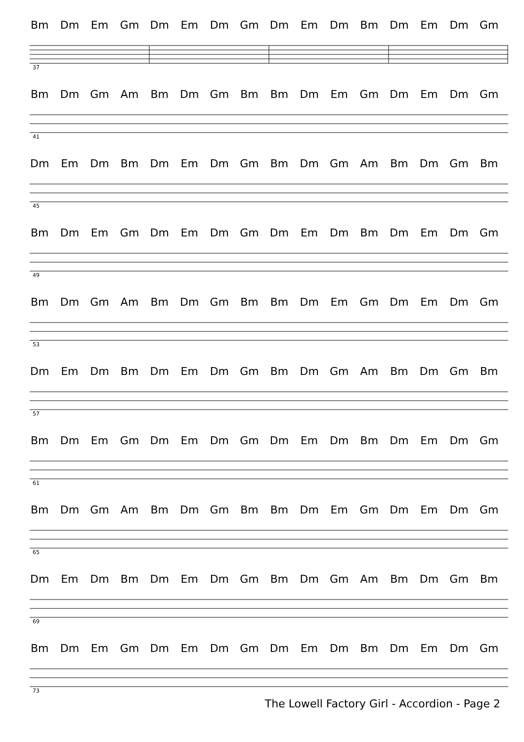Bm Dm Em Gm Dm Em Dm Gm Dm Em Dm Bm Dm Em Dm Gm
37
Bm Dm Gm Am Bm Dm Gm Bm Bm Dm Em Gm Dm Em Dm Gm
41
Dm Em Dm Bm Dm Em Dm Gm Bm Dm Gm Am Bm Dm Gm Bm
45
Bm Dm Em Gm Dm Em Dm Gm Dm Em Dm Bm Dm Em Dm Gm
49
Bm Dm Gm Am Bm Dm Gm Bm Bm Dm Em Gm Dm Em Dm Gm
53
Dm Em Dm Bm Dm Em Dm Gm Bm Dm Gm Am Bm Dm Gm Bm
57
Bm Dm Em Gm Dm Em Dm Gm Dm Em Dm Bm Dm Em Dm Gm
61
Bm Dm Gm Am Bm Dm Gm Bm Bm Dm Em Gm Dm Em Dm Gm
65
Dm Em Dm Bm Dm Em Dm Gm Bm Dm Gm Am Bm Dm Gm Bm
69
Bm Dm Em Gm Dm Em Dm Gm Dm Em Dm Bm Dm Em Dm Gm
73
The Lowell Factory Girl - Accordion - Page 2